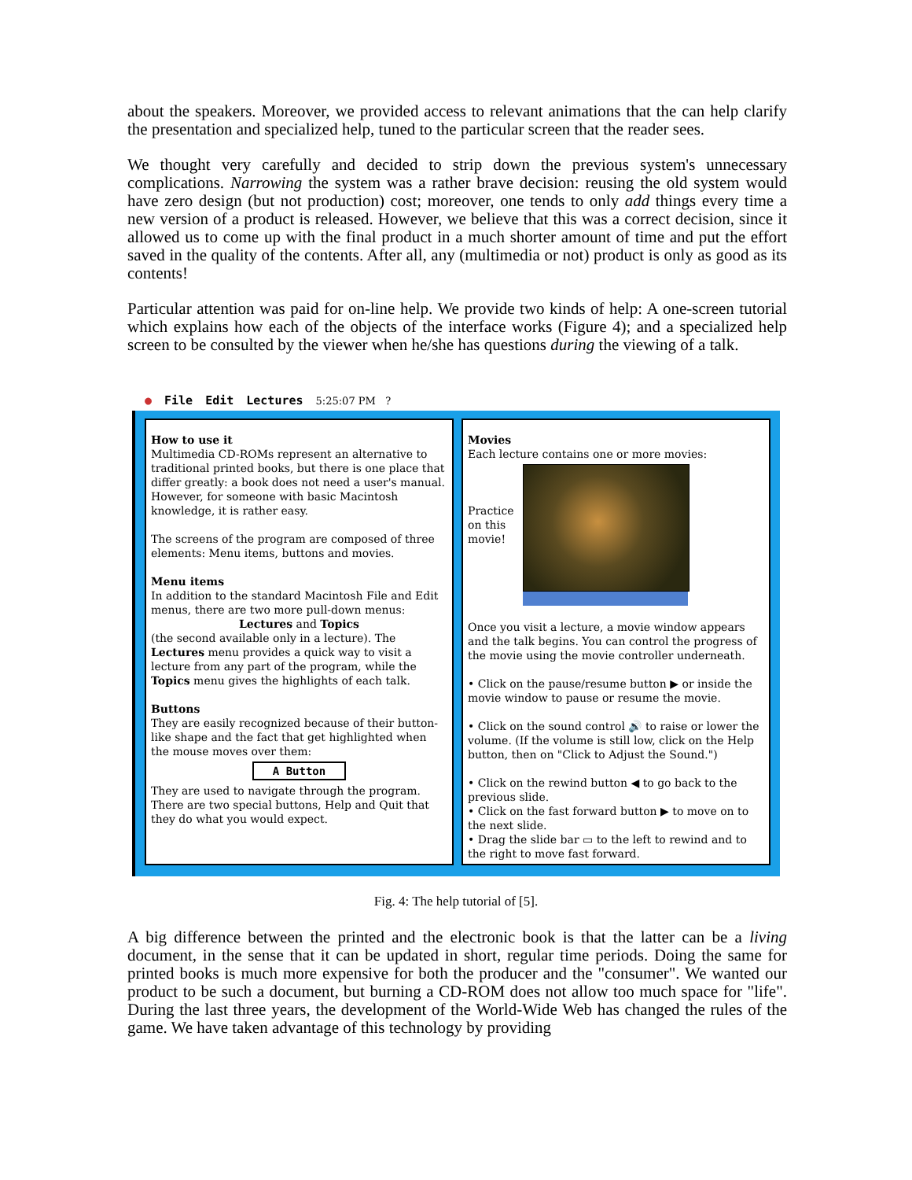about the speakers. Moreover, we provided access to relevant animations that the can help clarify the presentation and specialized help, tuned to the particular screen that the reader sees.
We thought very carefully and decided to strip down the previous system's unnecessary complications. Narrowing the system was a rather brave decision: reusing the old system would have zero design (but not production) cost; moreover, one tends to only add things every time a new version of a product is released. However, we believe that this was a correct decision, since it allowed us to come up with the final product in a much shorter amount of time and put the effort saved in the quality of the contents. After all, any (multimedia or not) product is only as good as its contents!
Particular attention was paid for on-line help. We provide two kinds of help: A one-screen tutorial which explains how each of the objects of the interface works (Figure 4); and a specialized help screen to be consulted by the viewer when he/she has questions during the viewing of a talk.
● File Edit Lectures 5:25:07 PM ?
How to use it
Multimedia CD-ROMs represent an alternative to traditional printed books, but there is one place that differ greatly: a book does not need a user's manual. However, for someone with basic Macintosh knowledge, it is rather easy.
The screens of the program are composed of three elements: Menu items, buttons and movies.
Menu items
In addition to the standard Macintosh File and Edit menus, there are two more pull-down menus:
Lectures and Topics
(the second available only in a lecture). The Lectures menu provides a quick way to visit a lecture from any part of the program, while the Topics menu gives the highlights of each talk.
Buttons
They are easily recognized because of their button-like shape and the fact that get highlighted when the mouse moves over them:
A Button
They are used to navigate through the program. There are two special buttons, Help and Quit that they do what you would expect.
Movies
Each lecture contains one or more movies:
Practice on this movie!
Once you visit a lecture, a movie window appears and the talk begins. You can control the progress of the movie using the movie controller underneath.
• Click on the pause/resume button ▶ or inside the movie window to pause or resume the movie.
• Click on the sound control 🔊 to raise or lower the volume. (If the volume is still low, click on the Help button, then on "Click to Adjust the Sound.")
• Click on the rewind button ◀ to go back to the previous slide.
• Click on the fast forward button ▶ to move on to the next slide.
• Drag the slide bar ▭ to the left to rewind and to the right to move fast forward.
Fig. 4: The help tutorial of [5].
A big difference between the printed and the electronic book is that the latter can be a living document, in the sense that it can be updated in short, regular time periods. Doing the same for printed books is much more expensive for both the producer and the "consumer". We wanted our product to be such a document, but burning a CD-ROM does not allow too much space for "life". During the last three years, the development of the World-Wide Web has changed the rules of the game. We have taken advantage of this technology by providing